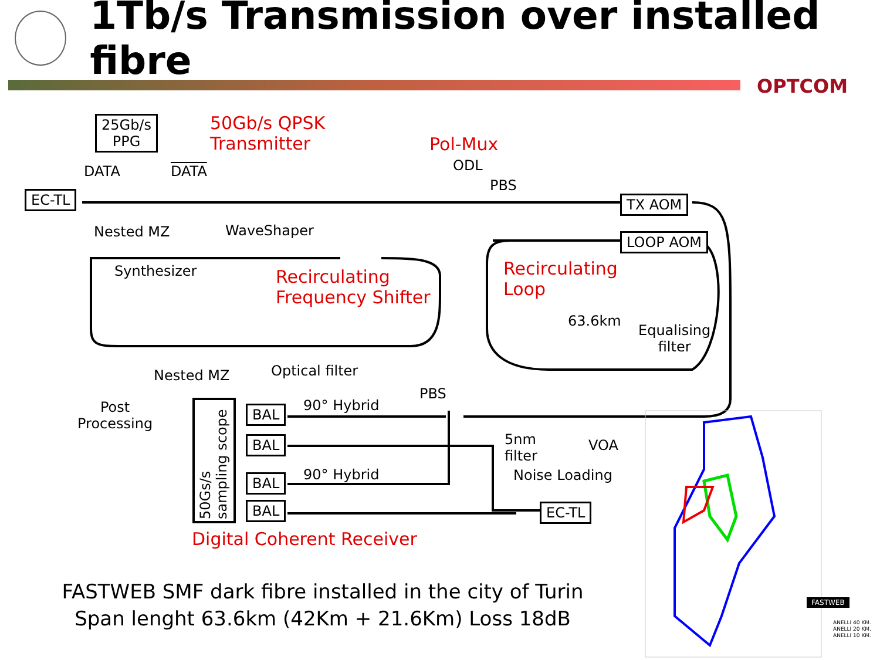1Tb/s Transmission over installed fibre
OPTCOM
25Gb/s
PPG
50Gb/s QPSK
Transmitter
Pol-Mux
ODL
DATA DATA
PBS
EC-TL TX AOM
Nested MZ WaveShaper
LOOP AOM
Synthesizer
Recirculating
Frequency Shifter
Recirculating
Loop
63.6km
Equalising
filter
Optical filter
Nested MZ
PBS
Post
Processing
90° Hybrid
BAL
BAL
BAL
BAL
90° Hybrid
50Gs/s
sampling scope
5nm
filter
VOA
Noise Loading
EC-TL
Digital Coherent Receiver
FASTWEB
ANELLI 40 KM.
ANELLI 20 KM.
ANELLI 10 KM.
FASTWEB SMF dark fibre installed in the city of Turin
Span lenght 63.6km (42Km + 21.6Km) Loss 18dB